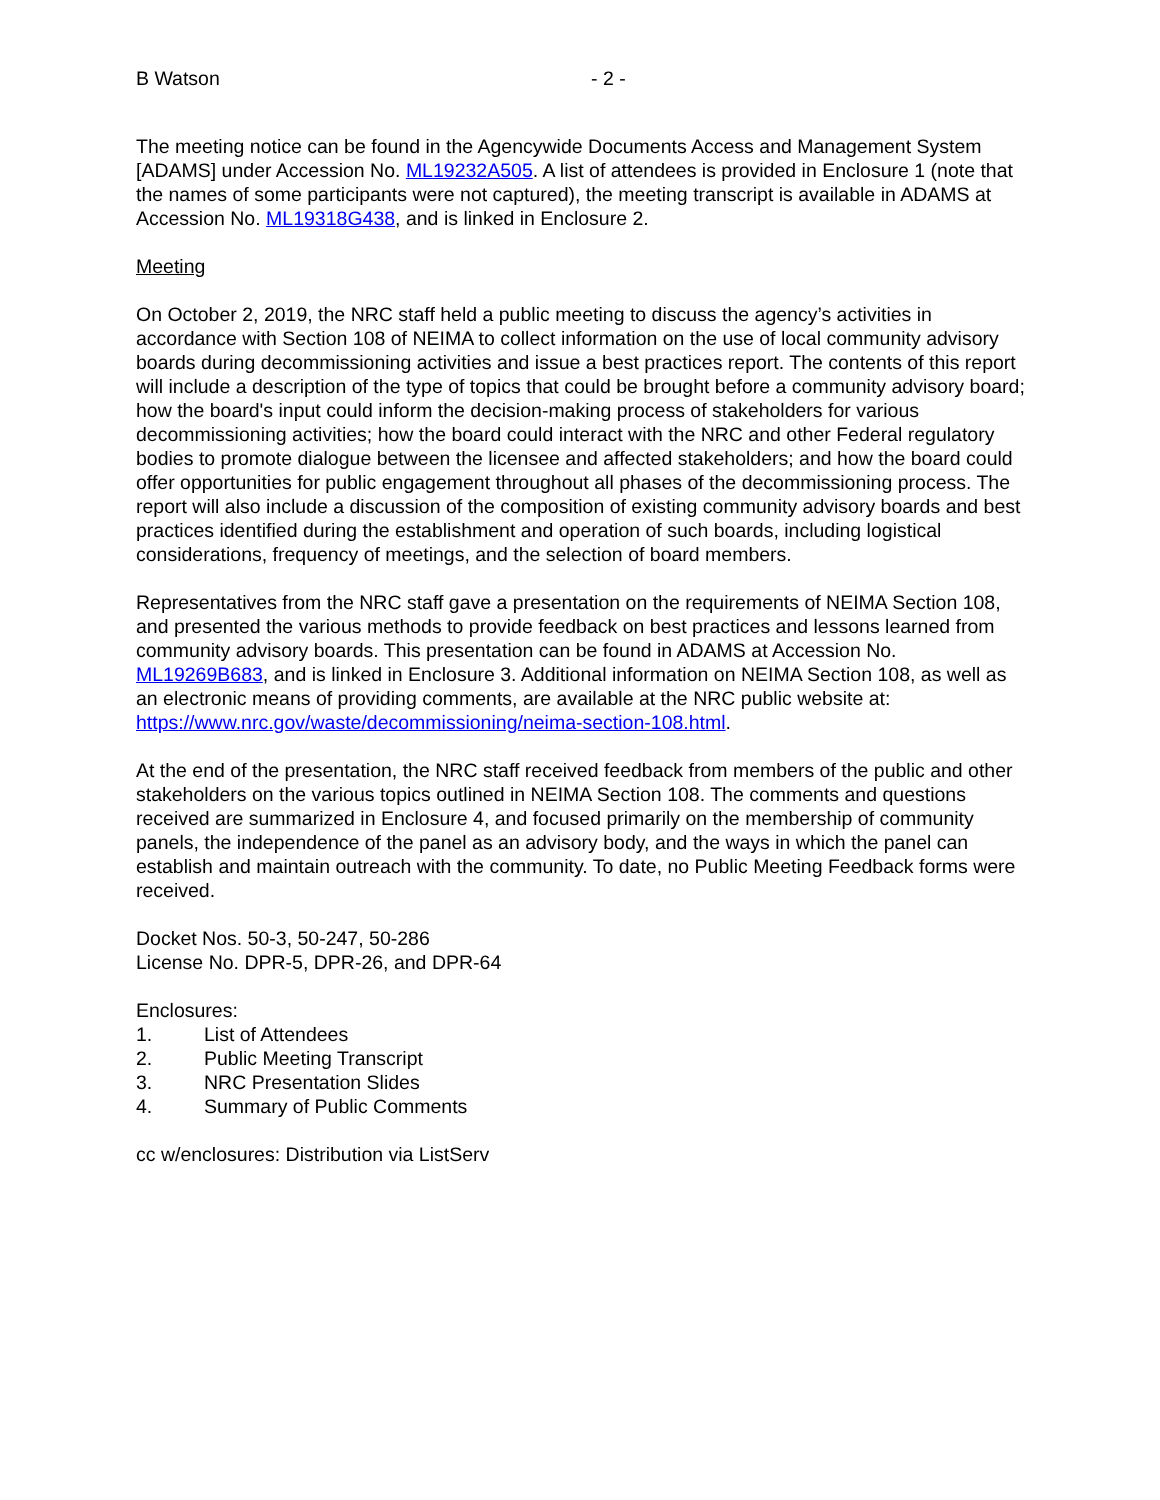B Watson - 2 -
The meeting notice can be found in the Agencywide Documents Access and Management System [ADAMS] under Accession No. ML19232A505. A list of attendees is provided in Enclosure 1 (note that the names of some participants were not captured), the meeting transcript is available in ADAMS at Accession No. ML19318G438, and is linked in Enclosure 2.
Meeting
On October 2, 2019, the NRC staff held a public meeting to discuss the agency’s activities in accordance with Section 108 of NEIMA to collect information on the use of local community advisory boards during decommissioning activities and issue a best practices report. The contents of this report will include a description of the type of topics that could be brought before a community advisory board; how the board's input could inform the decision-making process of stakeholders for various decommissioning activities; how the board could interact with the NRC and other Federal regulatory bodies to promote dialogue between the licensee and affected stakeholders; and how the board could offer opportunities for public engagement throughout all phases of the decommissioning process. The report will also include a discussion of the composition of existing community advisory boards and best practices identified during the establishment and operation of such boards, including logistical considerations, frequency of meetings, and the selection of board members.
Representatives from the NRC staff gave a presentation on the requirements of NEIMA Section 108, and presented the various methods to provide feedback on best practices and lessons learned from community advisory boards. This presentation can be found in ADAMS at Accession No. ML19269B683, and is linked in Enclosure 3. Additional information on NEIMA Section 108, as well as an electronic means of providing comments, are available at the NRC public website at: https://www.nrc.gov/waste/decommissioning/neima-section-108.html.
At the end of the presentation, the NRC staff received feedback from members of the public and other stakeholders on the various topics outlined in NEIMA Section 108. The comments and questions received are summarized in Enclosure 4, and focused primarily on the membership of community panels, the independence of the panel as an advisory body, and the ways in which the panel can establish and maintain outreach with the community. To date, no Public Meeting Feedback forms were received.
Docket Nos. 50-3, 50-247, 50-286
License No. DPR-5, DPR-26, and DPR-64
Enclosures:
1. List of Attendees
2. Public Meeting Transcript
3. NRC Presentation Slides
4. Summary of Public Comments
cc w/enclosures: Distribution via ListServ